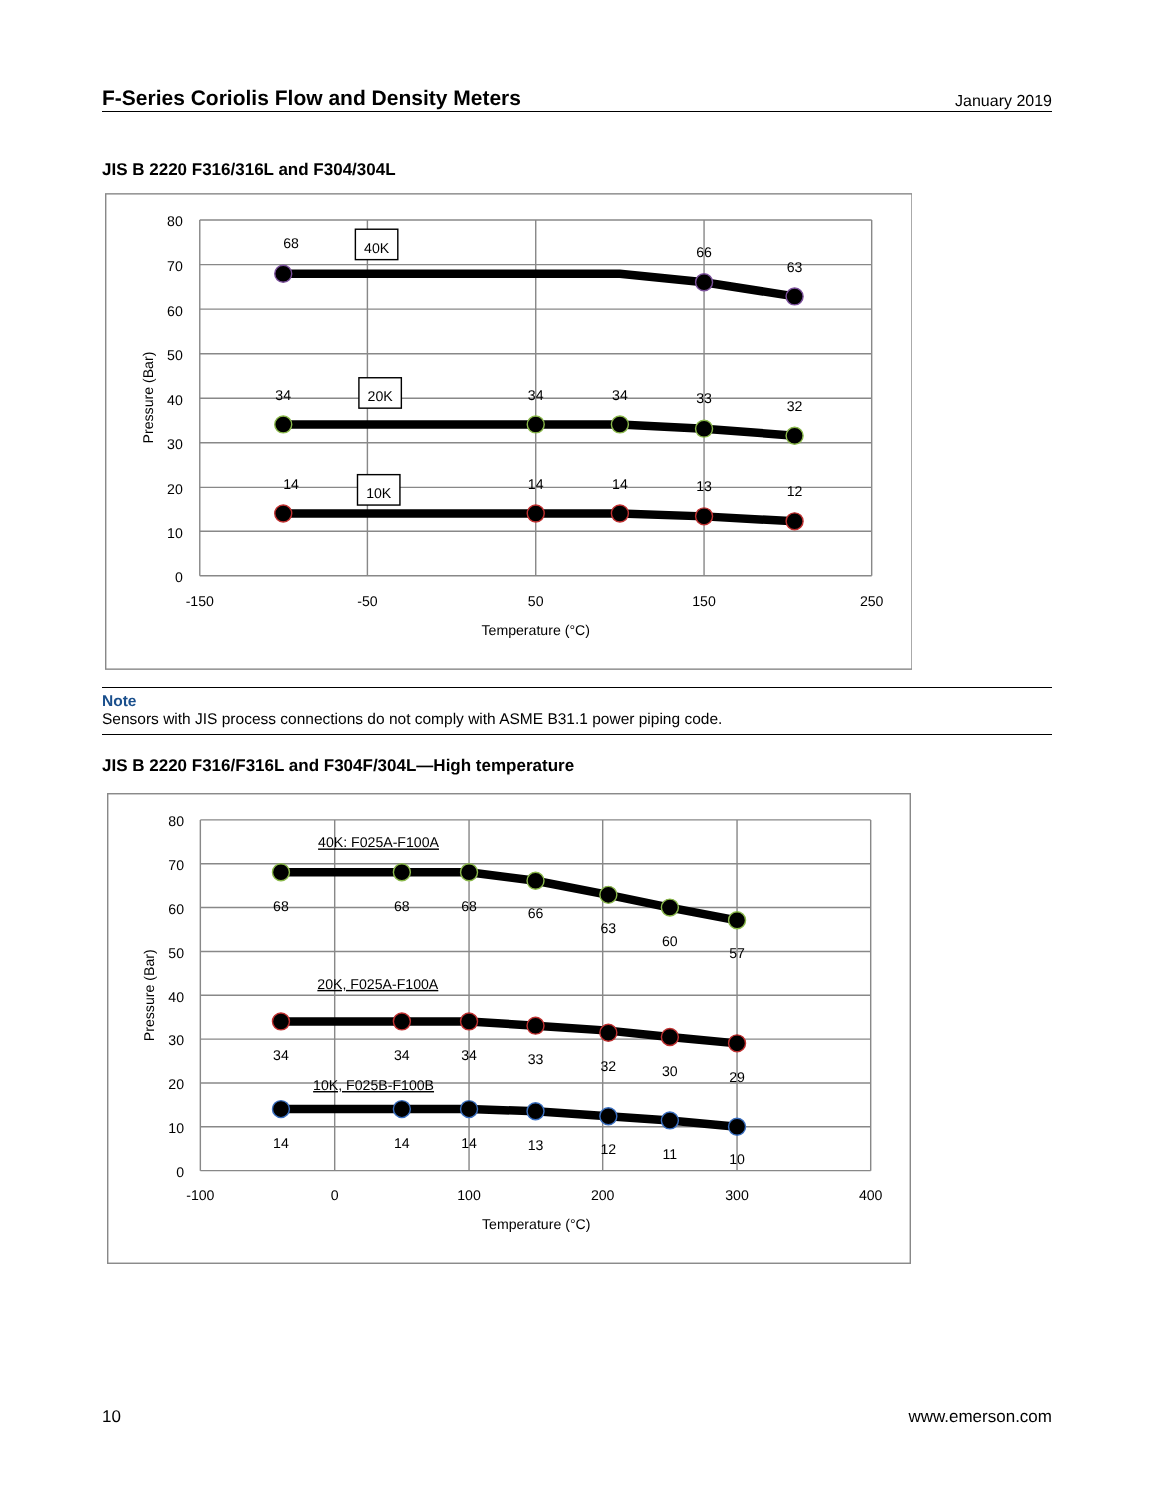F-Series Coriolis Flow and Density Meters January 2019
JIS B 2220 F316/316L and F304/304L
80
70
60
50
40
30
20
10
0
Pressure (Bar)
68
40K
66
63
34
20K
34
34
33
32
14
10K
14
14
13
12
-150
-50
50
150
250
Temperature (°C)
Note
Sensors with JIS process connections do not comply with ASME B31.1 power piping code.
JIS B 2220 F316/F316L and F304F/304L—High temperature
80
70
60
50
40
30
20
10
0
Pressure (Bar)
40K: F025A-F100A
68
68
68
66
63
60
57
20K, F025A-F100A
34
34
34
33
32
30
29
10K, F025B-F100B
14
14
14
13
12
11
10
-100
0
100
200
300
400
Temperature (°C)
10 www.emerson.com